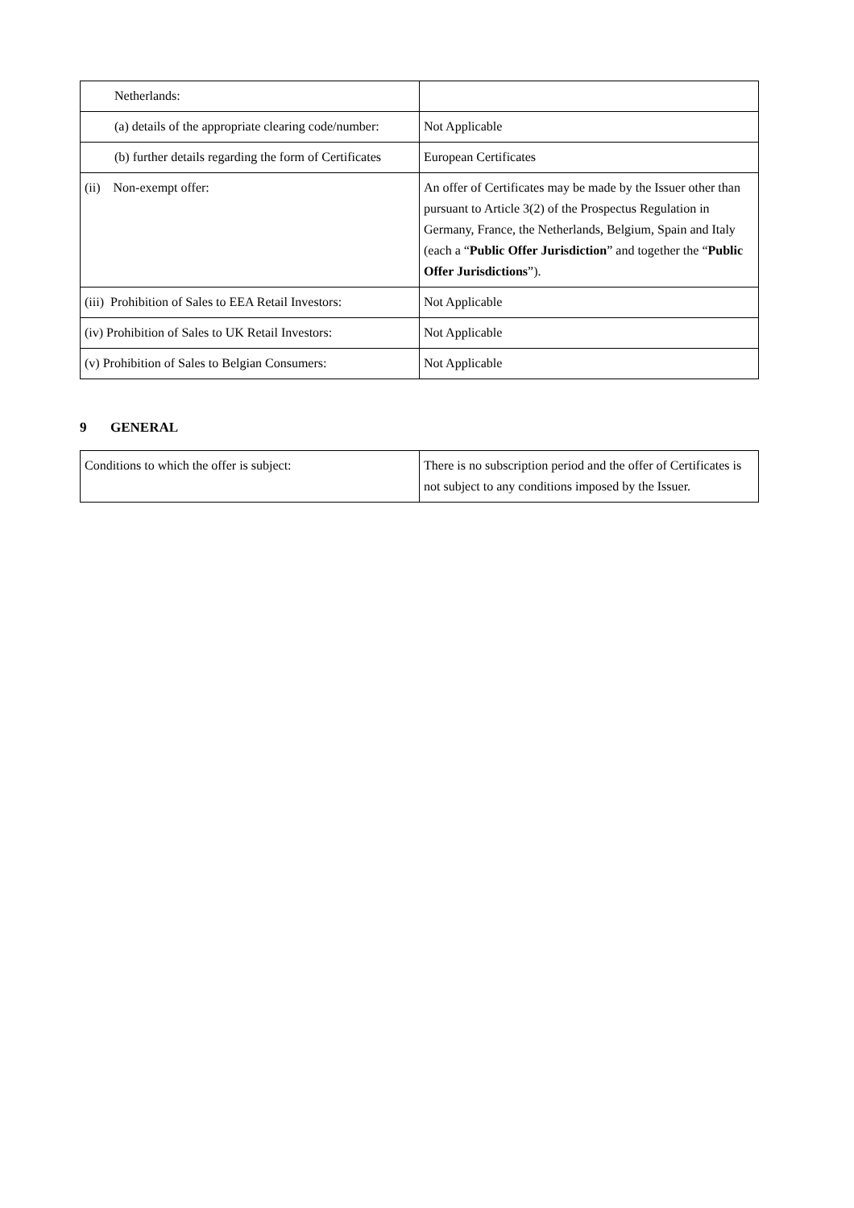| Netherlands: | |
| (a) details of the appropriate clearing code/number: | Not Applicable |
| (b) further details regarding the form of Certificates | European Certificates |
| (ii) Non-exempt offer: | An offer of Certificates may be made by the Issuer other than pursuant to Article 3(2) of the Prospectus Regulation in Germany, France, the Netherlands, Belgium, Spain and Italy (each a “ Public Offer Jurisdiction ” and together the “ Public Offer Jurisdictions ”). |
| (iii) Prohibition of Sales to EEA Retail Investors: | Not Applicable |
| (iv) Prohibition of Sales to UK Retail Investors: | Not Applicable |
| (v) Prohibition of Sales to Belgian Consumers: | Not Applicable |
9 GENERAL
| Conditions to which the offer is subject: | There is no subscription period and the offer of Certificates is not subject to any conditions imposed by the Issuer. |